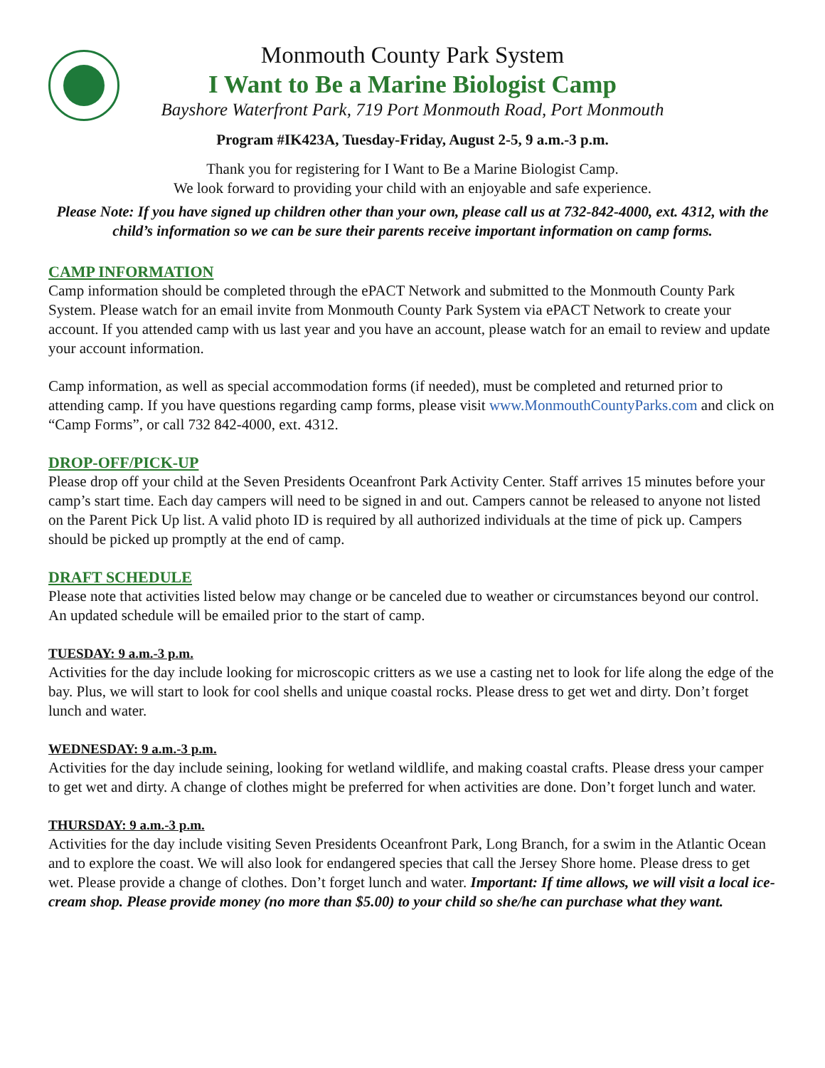Monmouth County Park System
I Want to Be a Marine Biologist Camp
Bayshore Waterfront Park, 719 Port Monmouth Road, Port Monmouth
Program #IK423A, Tuesday-Friday, August 2-5, 9 a.m.-3 p.m.
Thank you for registering for I Want to Be a Marine Biologist Camp.
We look forward to providing your child with an enjoyable and safe experience.
Please Note: If you have signed up children other than your own, please call us at 732-842-4000, ext. 4312, with the child’s information so we can be sure their parents receive important information on camp forms.
CAMP INFORMATION
Camp information should be completed through the ePACT Network and submitted to the Monmouth County Park System. Please watch for an email invite from Monmouth County Park System via ePACT Network to create your account. If you attended camp with us last year and you have an account, please watch for an email to review and update your account information.
Camp information, as well as special accommodation forms (if needed), must be completed and returned prior to attending camp. If you have questions regarding camp forms, please visit www.MonmouthCountyParks.com and click on “Camp Forms”, or call 732 842-4000, ext. 4312.
DROP-OFF/PICK-UP
Please drop off your child at the Seven Presidents Oceanfront Park Activity Center. Staff arrives 15 minutes before your camp’s start time. Each day campers will need to be signed in and out. Campers cannot be released to anyone not listed on the Parent Pick Up list. A valid photo ID is required by all authorized individuals at the time of pick up. Campers should be picked up promptly at the end of camp.
DRAFT SCHEDULE
Please note that activities listed below may change or be canceled due to weather or circumstances beyond our control. An updated schedule will be emailed prior to the start of camp.
TUESDAY: 9 a.m.-3 p.m.
Activities for the day include looking for microscopic critters as we use a casting net to look for life along the edge of the bay. Plus, we will start to look for cool shells and unique coastal rocks. Please dress to get wet and dirty. Don’t forget lunch and water.
WEDNESDAY: 9 a.m.-3 p.m.
Activities for the day include seining, looking for wetland wildlife, and making coastal crafts. Please dress your camper to get wet and dirty. A change of clothes might be preferred for when activities are done. Don’t forget lunch and water.
THURSDAY: 9 a.m.-3 p.m.
Activities for the day include visiting Seven Presidents Oceanfront Park, Long Branch, for a swim in the Atlantic Ocean and to explore the coast. We will also look for endangered species that call the Jersey Shore home. Please dress to get wet. Please provide a change of clothes. Don’t forget lunch and water. Important: If time allows, we will visit a local ice-cream shop. Please provide money (no more than $5.00) to your child so she/he can purchase what they want.